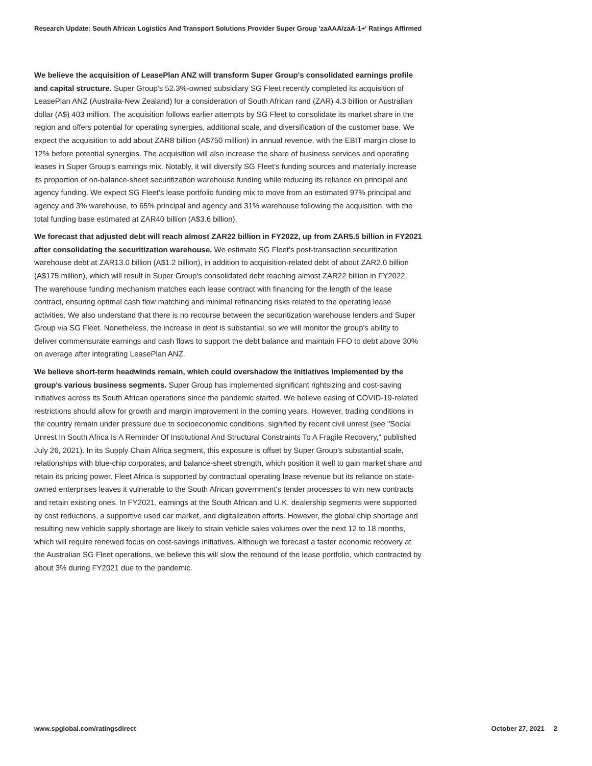Research Update: South African Logistics And Transport Solutions Provider Super Group 'zaAAA/zaA-1+' Ratings Affirmed
We believe the acquisition of LeasePlan ANZ will transform Super Group's consolidated earnings profile and capital structure. Super Group's 52.3%-owned subsidiary SG Fleet recently completed its acquisition of LeasePlan ANZ (Australia-New Zealand) for a consideration of South African rand (ZAR) 4.3 billion or Australian dollar (A$) 403 million. The acquisition follows earlier attempts by SG Fleet to consolidate its market share in the region and offers potential for operating synergies, additional scale, and diversification of the customer base. We expect the acquisition to add about ZAR8 billion (A$750 million) in annual revenue, with the EBIT margin close to 12% before potential synergies. The acquisition will also increase the share of business services and operating leases in Super Group's earnings mix. Notably, it will diversify SG Fleet's funding sources and materially increase its proportion of on-balance-sheet securitization warehouse funding while reducing its reliance on principal and agency funding. We expect SG Fleet's lease portfolio funding mix to move from an estimated 97% principal and agency and 3% warehouse, to 65% principal and agency and 31% warehouse following the acquisition, with the total funding base estimated at ZAR40 billion (A$3.6 billion).
We forecast that adjusted debt will reach almost ZAR22 billion in FY2022, up from ZAR5.5 billion in FY2021 after consolidating the securitization warehouse. We estimate SG Fleet's post-transaction securitization warehouse debt at ZAR13.0 billion (A$1.2 billion), in addition to acquisition-related debt of about ZAR2.0 billion (A$175 million), which will result in Super Group's consolidated debt reaching almost ZAR22 billion in FY2022. The warehouse funding mechanism matches each lease contract with financing for the length of the lease contract, ensuring optimal cash flow matching and minimal refinancing risks related to the operating lease activities. We also understand that there is no recourse between the securitization warehouse lenders and Super Group via SG Fleet. Nonetheless, the increase in debt is substantial, so we will monitor the group's ability to deliver commensurate earnings and cash flows to support the debt balance and maintain FFO to debt above 30% on average after integrating LeasePlan ANZ.
We believe short-term headwinds remain, which could overshadow the initiatives implemented by the group's various business segments. Super Group has implemented significant rightsizing and cost-saving initiatives across its South African operations since the pandemic started. We believe easing of COVID-19-related restrictions should allow for growth and margin improvement in the coming years. However, trading conditions in the country remain under pressure due to socioeconomic conditions, signified by recent civil unrest (see "Social Unrest In South Africa Is A Reminder Of Institutional And Structural Constraints To A Fragile Recovery," published July 26, 2021). In its Supply Chain Africa segment, this exposure is offset by Super Group's substantial scale, relationships with blue-chip corporates, and balance-sheet strength, which position it well to gain market share and retain its pricing power. Fleet Africa is supported by contractual operating lease revenue but its reliance on state-owned enterprises leaves it vulnerable to the South African government's tender processes to win new contracts and retain existing ones. In FY2021, earnings at the South African and U.K. dealership segments were supported by cost reductions, a supportive used car market, and digitalization efforts. However, the global chip shortage and resulting new vehicle supply shortage are likely to strain vehicle sales volumes over the next 12 to 18 months, which will require renewed focus on cost-savings initiatives. Although we forecast a faster economic recovery at the Australian SG Fleet operations, we believe this will slow the rebound of the lease portfolio, which contracted by about 3% during FY2021 due to the pandemic.
www.spglobal.com/ratingsdirect October 27, 2021 2